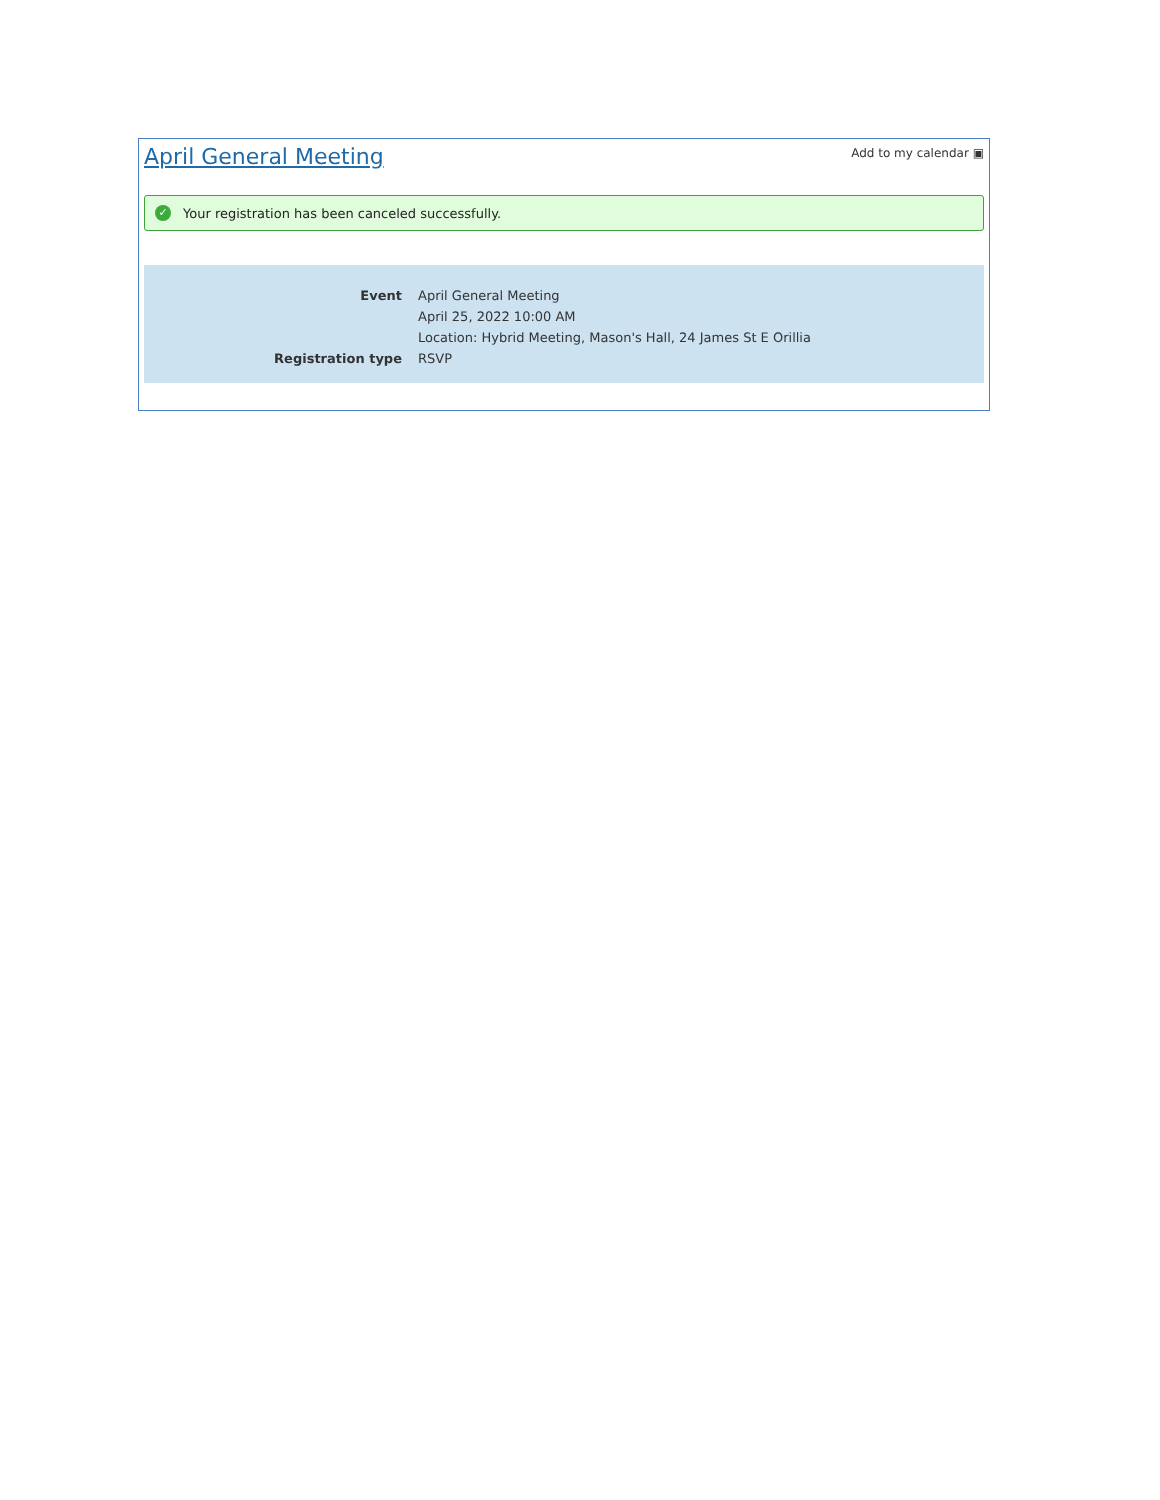April General Meeting
Add to my calendar ▣
✓ Your registration has been canceled successfully.
| Event | April General Meeting |
| | April 25, 2022 10:00 AM |
| | Location: Hybrid Meeting, Mason's Hall, 24 James St E Orillia |
| Registration type | RSVP |